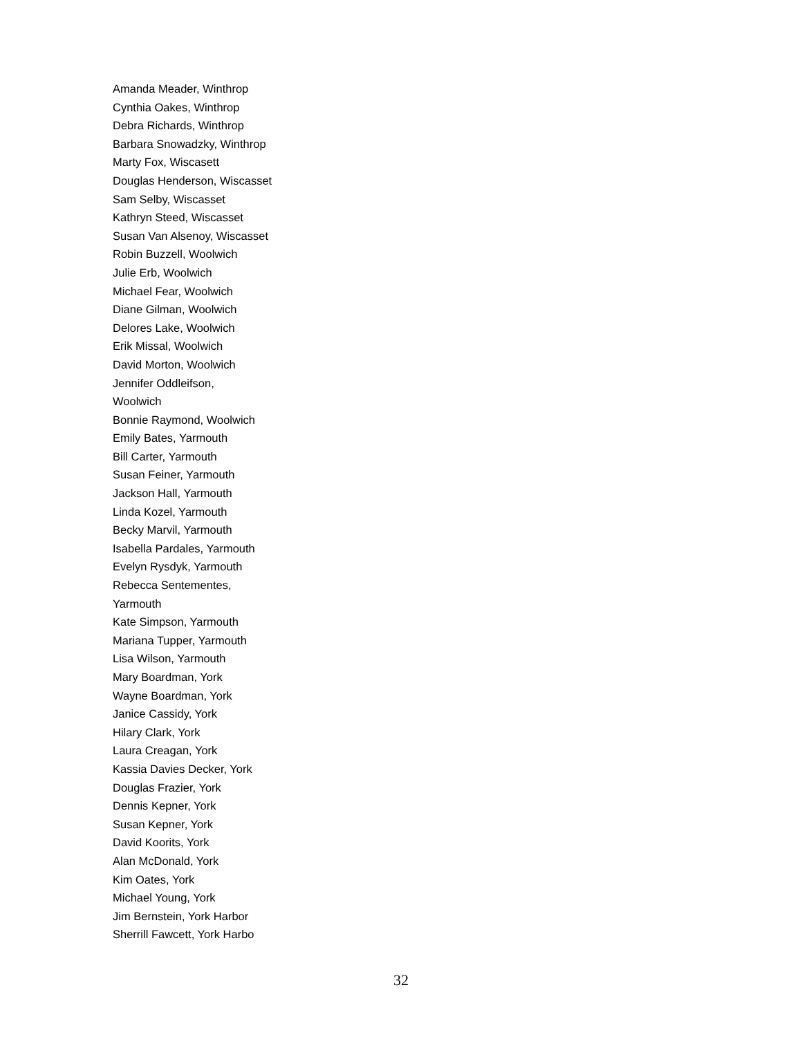Amanda Meader, Winthrop
Cynthia Oakes, Winthrop
Debra Richards, Winthrop
Barbara Snowadzky, Winthrop
Marty Fox, Wiscasett
Douglas Henderson, Wiscasset
Sam Selby, Wiscasset
Kathryn Steed, Wiscasset
Susan Van Alsenoy, Wiscasset
Robin Buzzell, Woolwich
Julie Erb, Woolwich
Michael Fear, Woolwich
Diane Gilman, Woolwich
Delores Lake, Woolwich
Erik Missal, Woolwich
David Morton, Woolwich
Jennifer Oddleifson,
Woolwich
Bonnie Raymond, Woolwich
Emily Bates, Yarmouth
Bill Carter, Yarmouth
Susan Feiner, Yarmouth
Jackson Hall, Yarmouth
Linda Kozel, Yarmouth
Becky Marvil, Yarmouth
Isabella Pardales, Yarmouth
Evelyn Rysdyk, Yarmouth
Rebecca Sentementes,
Yarmouth
Kate Simpson, Yarmouth
Mariana Tupper, Yarmouth
Lisa Wilson, Yarmouth
Mary Boardman, York
Wayne Boardman, York
Janice Cassidy, York
Hilary Clark, York
Laura Creagan, York
Kassia Davies Decker, York
Douglas Frazier, York
Dennis Kepner, York
Susan Kepner, York
David Koorits, York
Alan McDonald, York
Kim Oates, York
Michael Young, York
Jim Bernstein, York Harbor
Sherrill Fawcett, York Harbo
32